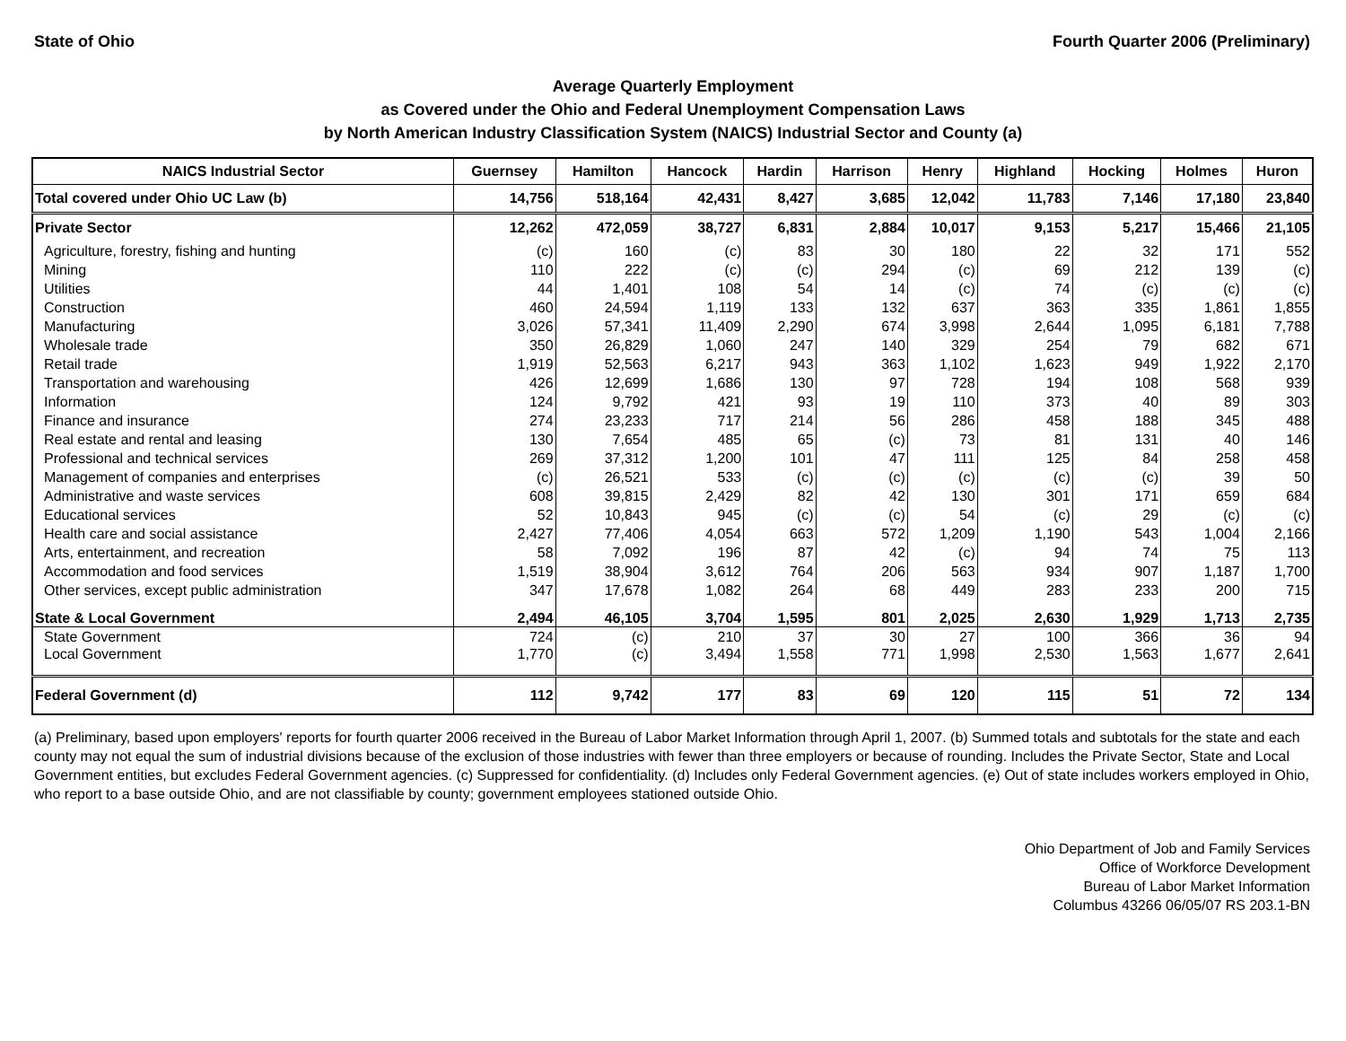State of Ohio Fourth Quarter 2006 (Preliminary)
Average Quarterly Employment
as Covered under the Ohio and Federal Unemployment Compensation Laws
by North American Industry Classification System (NAICS) Industrial Sector and County (a)
| NAICS Industrial Sector | Guernsey | Hamilton | Hancock | Hardin | Harrison | Henry | Highland | Hocking | Holmes | Huron |
| --- | --- | --- | --- | --- | --- | --- | --- | --- | --- | --- |
| Total covered under Ohio UC Law (b) | 14,756 | 518,164 | 42,431 | 8,427 | 3,685 | 12,042 | 11,783 | 7,146 | 17,180 | 23,840 |
| Private Sector | 12,262 | 472,059 | 38,727 | 6,831 | 2,884 | 10,017 | 9,153 | 5,217 | 15,466 | 21,105 |
| Agriculture, forestry, fishing and hunting | (c) | 160 | (c) | 83 | 30 | 180 | 22 | 32 | 171 | 552 |
| Mining | 110 | 222 | (c) | (c) | 294 | (c) | 69 | 212 | 139 | (c) |
| Utilities | 44 | 1,401 | 108 | 54 | 14 | (c) | 74 | (c) | (c) | (c) |
| Construction | 460 | 24,594 | 1,119 | 133 | 132 | 637 | 363 | 335 | 1,861 | 1,855 |
| Manufacturing | 3,026 | 57,341 | 11,409 | 2,290 | 674 | 3,998 | 2,644 | 1,095 | 6,181 | 7,788 |
| Wholesale trade | 350 | 26,829 | 1,060 | 247 | 140 | 329 | 254 | 79 | 682 | 671 |
| Retail trade | 1,919 | 52,563 | 6,217 | 943 | 363 | 1,102 | 1,623 | 949 | 1,922 | 2,170 |
| Transportation and warehousing | 426 | 12,699 | 1,686 | 130 | 97 | 728 | 194 | 108 | 568 | 939 |
| Information | 124 | 9,792 | 421 | 93 | 19 | 110 | 373 | 40 | 89 | 303 |
| Finance and insurance | 274 | 23,233 | 717 | 214 | 56 | 286 | 458 | 188 | 345 | 488 |
| Real estate and rental and leasing | 130 | 7,654 | 485 | 65 | (c) | 73 | 81 | 131 | 40 | 146 |
| Professional and technical services | 269 | 37,312 | 1,200 | 101 | 47 | 111 | 125 | 84 | 258 | 458 |
| Management of companies and enterprises | (c) | 26,521 | 533 | (c) | (c) | (c) | (c) | (c) | 39 | 50 |
| Administrative and waste services | 608 | 39,815 | 2,429 | 82 | 42 | 130 | 301 | 171 | 659 | 684 |
| Educational services | 52 | 10,843 | 945 | (c) | (c) | 54 | (c) | 29 | (c) | (c) |
| Health care and social assistance | 2,427 | 77,406 | 4,054 | 663 | 572 | 1,209 | 1,190 | 543 | 1,004 | 2,166 |
| Arts, entertainment, and recreation | 58 | 7,092 | 196 | 87 | 42 | (c) | 94 | 74 | 75 | 113 |
| Accommodation and food services | 1,519 | 38,904 | 3,612 | 764 | 206 | 563 | 934 | 907 | 1,187 | 1,700 |
| Other services, except public administration | 347 | 17,678 | 1,082 | 264 | 68 | 449 | 283 | 233 | 200 | 715 |
| State & Local Government | 2,494 | 46,105 | 3,704 | 1,595 | 801 | 2,025 | 2,630 | 1,929 | 1,713 | 2,735 |
| State Government | 724 | (c) | 210 | 37 | 30 | 27 | 100 | 366 | 36 | 94 |
| Local Government | 1,770 | (c) | 3,494 | 1,558 | 771 | 1,998 | 2,530 | 1,563 | 1,677 | 2,641 |
| Federal Government (d) | 112 | 9,742 | 177 | 83 | 69 | 120 | 115 | 51 | 72 | 134 |
(a) Preliminary, based upon employers' reports for fourth quarter 2006 received in the Bureau of Labor Market Information through April 1, 2007. (b) Summed totals and subtotals for the state and each county may not equal the sum of industrial divisions because of the exclusion of those industries with fewer than three employers or because of rounding. Includes the Private Sector, State and Local Government entities, but excludes Federal Government agencies. (c) Suppressed for confidentiality. (d) Includes only Federal Government agencies. (e) Out of state includes workers employed in Ohio, who report to a base outside Ohio, and are not classifiable by county; government employees stationed outside Ohio.
Ohio Department of Job and Family Services
Office of Workforce Development
Bureau of Labor Market Information
Columbus 43266 06/05/07 RS 203.1-BN